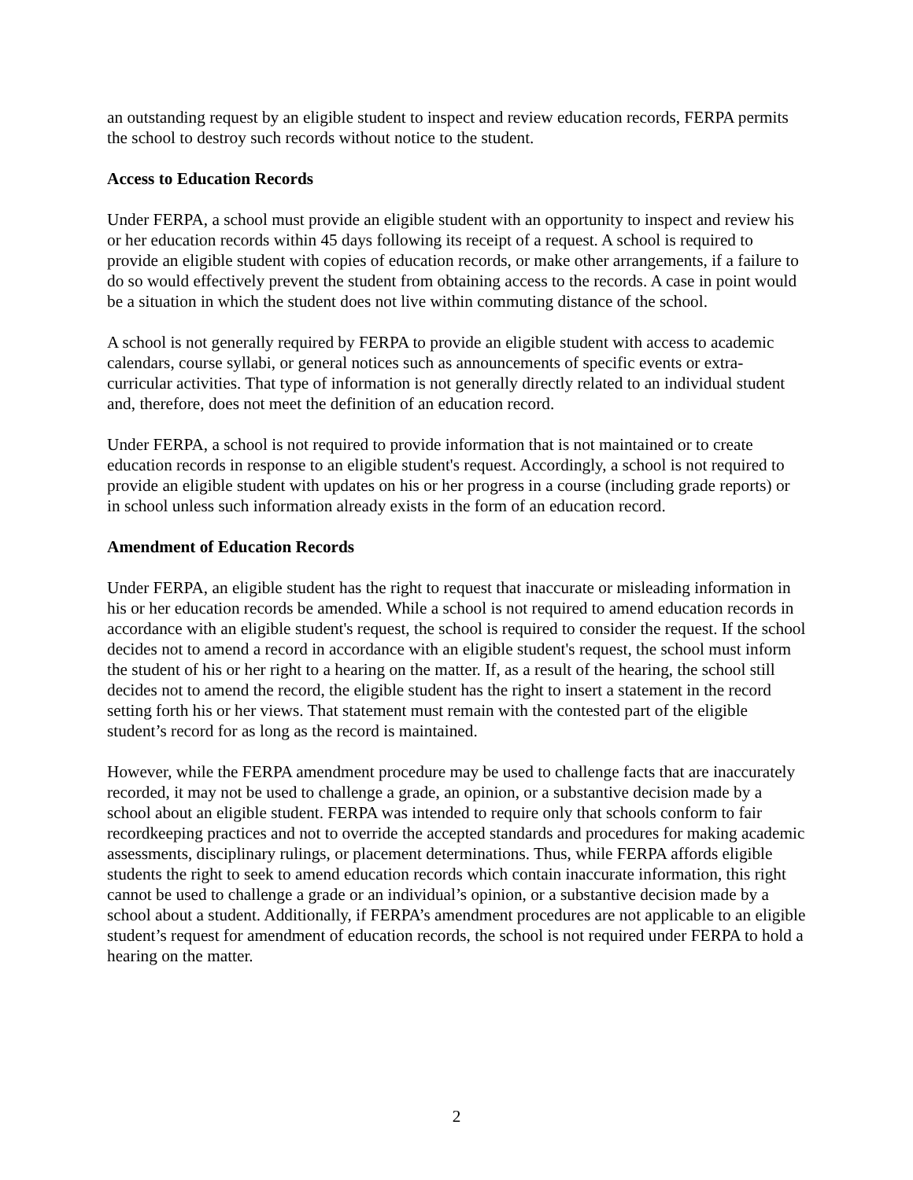an outstanding request by an eligible student to inspect and review education records, FERPA permits the school to destroy such records without notice to the student.
Access to Education Records
Under FERPA, a school must provide an eligible student with an opportunity to inspect and review his or her education records within 45 days following its receipt of a request. A school is required to provide an eligible student with copies of education records, or make other arrangements, if a failure to do so would effectively prevent the student from obtaining access to the records. A case in point would be a situation in which the student does not live within commuting distance of the school.
A school is not generally required by FERPA to provide an eligible student with access to academic calendars, course syllabi, or general notices such as announcements of specific events or extra-curricular activities. That type of information is not generally directly related to an individual student and, therefore, does not meet the definition of an education record.
Under FERPA, a school is not required to provide information that is not maintained or to create education records in response to an eligible student's request. Accordingly, a school is not required to provide an eligible student with updates on his or her progress in a course (including grade reports) or in school unless such information already exists in the form of an education record.
Amendment of Education Records
Under FERPA, an eligible student has the right to request that inaccurate or misleading information in his or her education records be amended. While a school is not required to amend education records in accordance with an eligible student's request, the school is required to consider the request. If the school decides not to amend a record in accordance with an eligible student's request, the school must inform the student of his or her right to a hearing on the matter. If, as a result of the hearing, the school still decides not to amend the record, the eligible student has the right to insert a statement in the record setting forth his or her views. That statement must remain with the contested part of the eligible student’s record for as long as the record is maintained.
However, while the FERPA amendment procedure may be used to challenge facts that are inaccurately recorded, it may not be used to challenge a grade, an opinion, or a substantive decision made by a school about an eligible student. FERPA was intended to require only that schools conform to fair recordkeeping practices and not to override the accepted standards and procedures for making academic assessments, disciplinary rulings, or placement determinations. Thus, while FERPA affords eligible students the right to seek to amend education records which contain inaccurate information, this right cannot be used to challenge a grade or an individual’s opinion, or a substantive decision made by a school about a student. Additionally, if FERPA’s amendment procedures are not applicable to an eligible student’s request for amendment of education records, the school is not required under FERPA to hold a hearing on the matter.
2